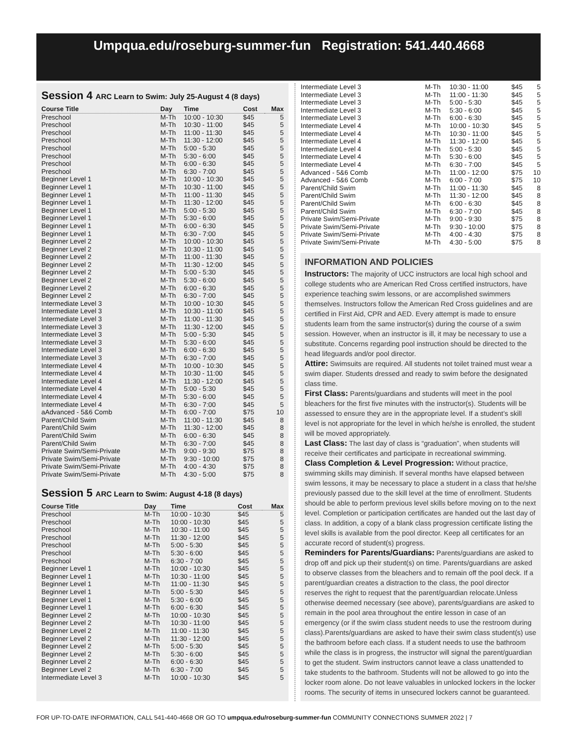Umpqua.edu/roseburg-summer-fun Registration: 541.440.4668
Session 4 ARC Learn to Swim: July 25-August 4 (8 days)
| Course Title | Day | Time | Cost | Max |
| --- | --- | --- | --- | --- |
| Preschool | M-Th | 10:00 - 10:30 | $45 | 5 |
| Preschool | M-Th | 10:30 - 11:00 | $45 | 5 |
| Preschool | M-Th | 11:00 - 11:30 | $45 | 5 |
| Preschool | M-Th | 11:30 - 12:00 | $45 | 5 |
| Preschool | M-Th | 5:00 - 5:30 | $45 | 5 |
| Preschool | M-Th | 5:30 - 6:00 | $45 | 5 |
| Preschool | M-Th | 6:00 - 6:30 | $45 | 5 |
| Preschool | M-Th | 6:30 - 7:00 | $45 | 5 |
| Beginner Level 1 | M-Th | 10:00 - 10:30 | $45 | 5 |
| Beginner Level 1 | M-Th | 10:30 - 11:00 | $45 | 5 |
| Beginner Level 1 | M-Th | 11:00 - 11:30 | $45 | 5 |
| Beginner Level 1 | M-Th | 11:30 - 12:00 | $45 | 5 |
| Beginner Level 1 | M-Th | 5:00 - 5:30 | $45 | 5 |
| Beginner Level 1 | M-Th | 5:30 - 6:00 | $45 | 5 |
| Beginner Level 1 | M-Th | 6:00 - 6:30 | $45 | 5 |
| Beginner Level 1 | M-Th | 6:30 - 7:00 | $45 | 5 |
| Beginner Level 2 | M-Th | 10:00 - 10:30 | $45 | 5 |
| Beginner Level 2 | M-Th | 10:30 - 11:00 | $45 | 5 |
| Beginner Level 2 | M-Th | 11:00 - 11:30 | $45 | 5 |
| Beginner Level 2 | M-Th | 11:30 - 12:00 | $45 | 5 |
| Beginner Level 2 | M-Th | 5:00 - 5:30 | $45 | 5 |
| Beginner Level 2 | M-Th | 5:30 - 6:00 | $45 | 5 |
| Beginner Level 2 | M-Th | 6:00 - 6:30 | $45 | 5 |
| Beginner Level 2 | M-Th | 6:30 - 7:00 | $45 | 5 |
| Intermediate Level 3 | M-Th | 10:00 - 10:30 | $45 | 5 |
| Intermediate Level 3 | M-Th | 10:30 - 11:00 | $45 | 5 |
| Intermediate Level 3 | M-Th | 11:00 - 11:30 | $45 | 5 |
| Intermediate Level 3 | M-Th | 11:30 - 12:00 | $45 | 5 |
| Intermediate Level 3 | M-Th | 5:00 - 5:30 | $45 | 5 |
| Intermediate Level 3 | M-Th | 5:30 - 6:00 | $45 | 5 |
| Intermediate Level 3 | M-Th | 6:00 - 6:30 | $45 | 5 |
| Intermediate Level 3 | M-Th | 6:30 - 7:00 | $45 | 5 |
| Intermediate Level 4 | M-Th | 10:00 - 10:30 | $45 | 5 |
| Intermediate Level 4 | M-Th | 10:30 - 11:00 | $45 | 5 |
| Intermediate Level 4 | M-Th | 11:30 - 12:00 | $45 | 5 |
| Intermediate Level 4 | M-Th | 5:00 - 5:30 | $45 | 5 |
| Intermediate Level 4 | M-Th | 5:30 - 6:00 | $45 | 5 |
| Intermediate Level 4 | M-Th | 6:30 - 7:00 | $45 | 5 |
| aAdvanced - 5&6 Comb | M-Th | 6:00 - 7:00 | $75 | 10 |
| Parent/Child Swim | M-Th | 11:00 - 11:30 | $45 | 8 |
| Parent/Child Swim | M-Th | 11:30 - 12:00 | $45 | 8 |
| Parent/Child Swim | M-Th | 6:00 - 6:30 | $45 | 8 |
| Parent/Child Swim | M-Th | 6:30 - 7:00 | $45 | 8 |
| Private Swim/Semi-Private | M-Th | 9:00 - 9:30 | $75 | 8 |
| Private Swim/Semi-Private | M-Th | 9:30 - 10:00 | $75 | 8 |
| Private Swim/Semi-Private | M-Th | 4:00 - 4:30 | $75 | 8 |
| Private Swim/Semi-Private | M-Th | 4:30 - 5:00 | $75 | 8 |
Session 5 ARC Learn to Swim: August 4-18 (8 days)
| Course Title | Day | Time | Cost | Max |
| --- | --- | --- | --- | --- |
| Preschool | M-Th | 10:00 - 10:30 | $45 | 5 |
| Preschool | M-Th | 10:00 - 10:30 | $45 | 5 |
| Preschool | M-Th | 10:30 - 11:00 | $45 | 5 |
| Preschool | M-Th | 11:30 - 12:00 | $45 | 5 |
| Preschool | M-Th | 5:00 - 5:30 | $45 | 5 |
| Preschool | M-Th | 5:30 - 6:00 | $45 | 5 |
| Preschool | M-Th | 6:30 - 7:00 | $45 | 5 |
| Beginner Level 1 | M-Th | 10:00 - 10:30 | $45 | 5 |
| Beginner Level 1 | M-Th | 10:30 - 11:00 | $45 | 5 |
| Beginner Level 1 | M-Th | 11:00 - 11:30 | $45 | 5 |
| Beginner Level 1 | M-Th | 5:00 - 5:30 | $45 | 5 |
| Beginner Level 1 | M-Th | 5:30 - 6:00 | $45 | 5 |
| Beginner Level 1 | M-Th | 6:00 - 6:30 | $45 | 5 |
| Beginner Level 2 | M-Th | 10:00 - 10:30 | $45 | 5 |
| Beginner Level 2 | M-Th | 10:30 - 11:00 | $45 | 5 |
| Beginner Level 2 | M-Th | 11:00 - 11:30 | $45 | 5 |
| Beginner Level 2 | M-Th | 11:30 - 12:00 | $45 | 5 |
| Beginner Level 2 | M-Th | 5:00 - 5:30 | $45 | 5 |
| Beginner Level 2 | M-Th | 5:30 - 6:00 | $45 | 5 |
| Beginner Level 2 | M-Th | 6:00 - 6:30 | $45 | 5 |
| Beginner Level 2 | M-Th | 6:30 - 7:00 | $45 | 5 |
| Intermediate Level 3 | M-Th | 10:00 - 10:30 | $45 | 5 |
| Intermediate Level 3 | M-Th | 10:30 - 11:00 | $45 | 5 |
| Intermediate Level 3 | M-Th | 11:00 - 11:30 | $45 | 5 |
| Intermediate Level 3 | M-Th | 5:00 - 5:30 | $45 | 5 |
| Intermediate Level 3 | M-Th | 5:30 - 6:00 | $45 | 5 |
| Intermediate Level 3 | M-Th | 6:00 - 6:30 | $45 | 5 |
| Intermediate Level 4 | M-Th | 10:00 - 10:30 | $45 | 5 |
| Intermediate Level 4 | M-Th | 10:30 - 11:00 | $45 | 5 |
| Intermediate Level 4 | M-Th | 11:30 - 12:00 | $45 | 5 |
| Intermediate Level 4 | M-Th | 5:00 - 5:30 | $45 | 5 |
| Intermediate Level 4 | M-Th | 5:30 - 6:00 | $45 | 5 |
| Intermediate Level 4 | M-Th | 6:30 - 7:00 | $45 | 5 |
| Advanced - 5&6 Comb | M-Th | 11:00 - 12:00 | $75 | 10 |
| Advanced - 5&6 Comb | M-Th | 6:00 - 7:00 | $75 | 10 |
| Parent/Child Swim | M-Th | 11:00 - 11:30 | $45 | 8 |
| Parent/Child Swim | M-Th | 11:30 - 12:00 | $45 | 8 |
| Parent/Child Swim | M-Th | 6:00 - 6:30 | $45 | 8 |
| Parent/Child Swim | M-Th | 6:30 - 7:00 | $45 | 8 |
| Private Swim/Semi-Private | M-Th | 9:00 - 9:30 | $75 | 8 |
| Private Swim/Semi-Private | M-Th | 9:30 - 10:00 | $75 | 8 |
| Private Swim/Semi-Private | M-Th | 4:00 - 4:30 | $75 | 8 |
| Private Swim/Semi-Private | M-Th | 4:30 - 5:00 | $75 | 8 |
INFORMATION AND POLICIES
Instructors: The majority of UCC instructors are local high school and college students who are American Red Cross certified instructors, have experience teaching swim lessons, or are accomplished swimmers themselves. Instructors follow the American Red Cross guidelines and are certified in First Aid, CPR and AED. Every attempt is made to ensure students learn from the same instructor(s) during the course of a swim session. However, when an instructor is ill, it may be necessary to use a substitute. Concerns regarding pool instruction should be directed to the head lifeguards and/or pool director.
Attire: Swimsuits are required. All students not toilet trained must wear a swim diaper. Students dressed and ready to swim before the designated class time.
First Class: Parents/guardians and students will meet in the pool bleachers for the first five minutes with the instructor(s). Students will be assessed to ensure they are in the appropriate level. If a student’s skill level is not appropriate for the level in which he/she is enrolled, the student will be moved appropriately.
Last Class: The last day of class is “graduation”, when students will receive their certificates and participate in recreational swimming.
Class Completion & Level Progression: Without practice, swimming skills may diminish. If several months have elapsed between swim lessons, it may be necessary to place a student in a class that he/she previously passed due to the skill level at the time of enrollment. Students should be able to perform previous level skills before moving on to the next level. Completion or participation certificates are handed out the last day of class. In addition, a copy of a blank class progression certificate listing the level skills is available from the pool director. Keep all certificates for an accurate record of student(s) progress.
Reminders for Parents/Guardians: Parents/guardians are asked to drop off and pick up their student(s) on time. Parents/guardians are asked to observe classes from the bleachers and to remain off the pool deck. If a parent/guardian creates a distraction to the class, the pool director reserves the right to request that the parent/guardian relocate.Unless otherwise deemed necessary (see above), parents/guardians are asked to remain in the pool area throughout the entire lesson in case of an emergency (or if the swim class student needs to use the restroom during class).Parents/guardians are asked to have their swim class student(s) use the bathroom before each class. If a student needs to use the bathroom while the class is in progress, the instructor will signal the parent/guardian to get the student. Swim instructors cannot leave a class unattended to take students to the bathroom. Students will not be allowed to go into the locker room alone. Do not leave valuables in unlocked lockers in the locker rooms. The security of items in unsecured lockers cannot be guaranteed.
FOR UP-TO-DATE INFORMATION, CALL 541-440-4668 OR GO TO umpqua.edu/roseburg-summer-fun COMMUNITY CONNECTIONS SUMMER 2022 | 7